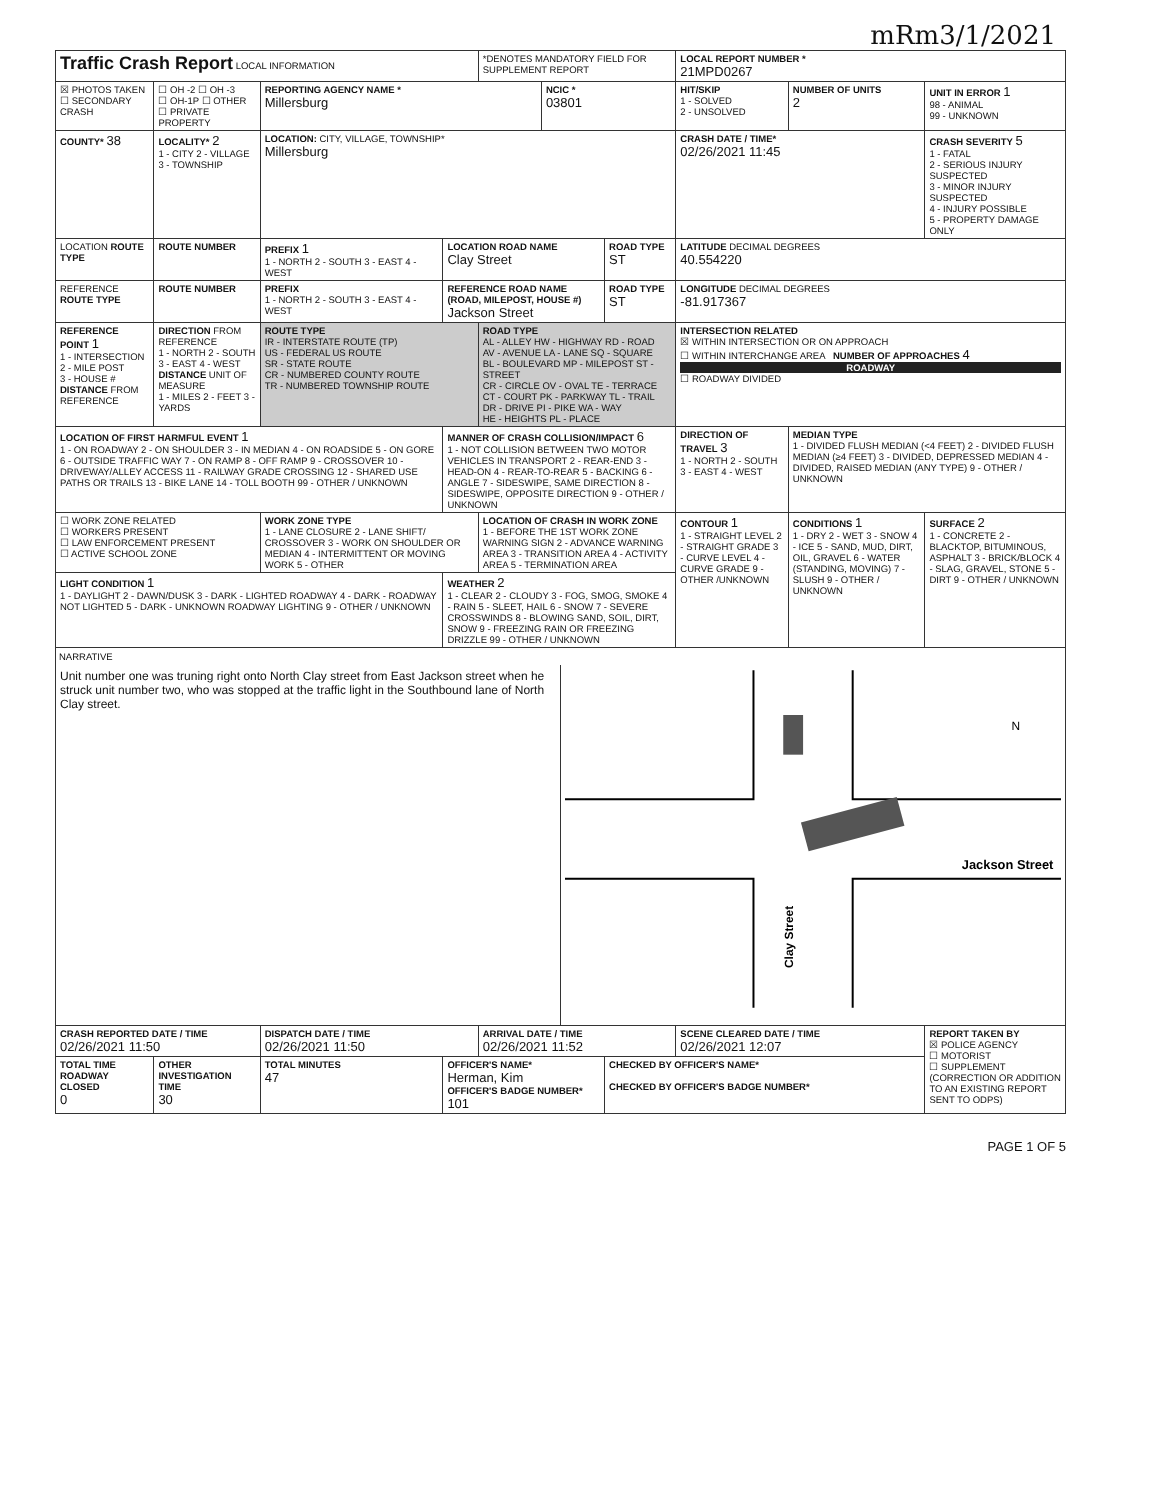mRm3/1/2021
| Traffic Crash Report LOCAL INFORMATION | | | | *DENOTES MANDATORY FIELD FOR SUPPLEMENT REPORT | | | LOCAL REPORT NUMBER * 21MPD0267 | | |
| ☒ PHOTOS TAKEN ☐ SECONDARY CRASH | ☐ OH -2 ☐ OH -3 ☐ OH-1P ☐ OTHER ☐ PRIVATE PROPERTY | REPORTING AGENCY NAME * Millersburg | | | NCIC * 03801 | | HIT/SKIP 1 - SOLVED 2 - UNSOLVED | NUMBER OF UNITS 2 | UNIT IN ERROR 1 98 - ANIMAL 99 - UNKNOWN |
| COUNTY* 38 | LOCALITY* 2 1 - CITY 2 - VILLAGE 3 - TOWNSHIP | LOCATION: CITY, VILLAGE, TOWNSHIP* Millersburg | | | | | CRASH DATE / TIME* 02/26/2021 11:45 | | CRASH SEVERITY 5 1 - FATAL 2 - SERIOUS INJURY SUSPECTED 3 - MINOR INJURY SUSPECTED 4 - INJURY POSSIBLE 5 - PROPERTY DAMAGE ONLY |
| LOCATION ROUTE TYPE | ROUTE NUMBER | PREFIX 1 1 - NORTH 2 - SOUTH 3 - EAST 4 - WEST | LOCATION ROAD NAME Clay Street | | | ROAD TYPE ST | LATITUDE DECIMAL DEGREES 40.554220 | | |
| REFERENCE ROUTE TYPE | ROUTE NUMBER | PREFIX 1 - NORTH 2 - SOUTH 3 - EAST 4 - WEST | REFERENCE ROAD NAME (ROAD, MILEPOST, HOUSE #) Jackson Street | | | ROAD TYPE ST | LONGITUDE DECIMAL DEGREES -81.917367 | | |
| REFERENCE POINT 1 1 - INTERSECTION 2 - MILE POST 3 - HOUSE # DISTANCE FROM REFERENCE | DIRECTION FROM REFERENCE 1 - NORTH 2 - SOUTH 3 - EAST 4 - WEST DISTANCE UNIT OF MEASURE 1 - MILES 2 - FEET 3 - YARDS | ROUTE TYPE IR - INTERSTATE ROUTE (TP) US - FEDERAL US ROUTE SR - STATE ROUTE CR - NUMBERED COUNTY ROUTE TR - NUMBERED TOWNSHIP ROUTE | | ROAD TYPE AL - ALLEY HW - HIGHWAY RD - ROAD AV - AVENUE LA - LANE SQ - SQUARE BL - BOULEVARD MP - MILEPOST ST - STREET CR - CIRCLE OV - OVAL TE - TERRACE CT - COURT PK - PARKWAY TL - TRAIL DR - DRIVE PI - PIKE WA - WAY HE - HEIGHTS PL - PLACE | | | INTERSECTION RELATED ☒ WITHIN INTERSECTION OR ON APPROACH ☐ WITHIN INTERCHANGE AREA NUMBER OF APPROACHES 4 ROADWAY ☐ ROADWAY DIVIDED | | |
| LOCATION OF FIRST HARMFUL EVENT 1 1 - ON ROADWAY 2 - ON SHOULDER 3 - IN MEDIAN 4 - ON ROADSIDE 5 - ON GORE 6 - OUTSIDE TRAFFIC WAY 7 - ON RAMP 8 - OFF RAMP 9 - CROSSOVER 10 - DRIVEWAY/ALLEY ACCESS 11 - RAILWAY GRADE CROSSING 12 - SHARED USE PATHS OR TRAILS 13 - BIKE LANE 14 - TOLL BOOTH 99 - OTHER / UNKNOWN | | | MANNER OF CRASH COLLISION/IMPACT 6 1 - NOT COLLISION BETWEEN TWO MOTOR VEHICLES IN TRANSPORT 2 - REAR-END 3 - HEAD-ON 4 - REAR-TO-REAR 5 - BACKING 6 - ANGLE 7 - SIDESWIPE, SAME DIRECTION 8 - SIDESWIPE, OPPOSITE DIRECTION 9 - OTHER / UNKNOWN | | | | DIRECTION OF TRAVEL 3 1 - NORTH 2 - SOUTH 3 - EAST 4 - WEST | MEDIAN TYPE 1 - DIVIDED FLUSH MEDIAN (<4 FEET) 2 - DIVIDED FLUSH MEDIAN (≥4 FEET) 3 - DIVIDED, DEPRESSED MEDIAN 4 - DIVIDED, RAISED MEDIAN (ANY TYPE) 9 - OTHER / UNKNOWN | |
| ☐ WORK ZONE RELATED ☐ WORKERS PRESENT ☐ LAW ENFORCEMENT PRESENT ☐ ACTIVE SCHOOL ZONE | | WORK ZONE TYPE 1 - LANE CLOSURE 2 - LANE SHIFT/ CROSSOVER 3 - WORK ON SHOULDER OR MEDIAN 4 - INTERMITTENT OR MOVING WORK 5 - OTHER | | LOCATION OF CRASH IN WORK ZONE 1 - BEFORE THE 1ST WORK ZONE WARNING SIGN 2 - ADVANCE WARNING AREA 3 - TRANSITION AREA 4 - ACTIVITY AREA 5 - TERMINATION AREA | | | CONTOUR 1 1 - STRAIGHT LEVEL 2 - STRAIGHT GRADE 3 - CURVE LEVEL 4 - CURVE GRADE 9 - OTHER /UNKNOWN | CONDITIONS 1 1 - DRY 2 - WET 3 - SNOW 4 - ICE 5 - SAND, MUD, DIRT, OIL, GRAVEL 6 - WATER (STANDING, MOVING) 7 - SLUSH 9 - OTHER / UNKNOWN | SURFACE 2 1 - CONCRETE 2 - BLACKTOP, BITUMINOUS, ASPHALT 3 - BRICK/BLOCK 4 - SLAG, GRAVEL, STONE 5 - DIRT 9 - OTHER / UNKNOWN |
| LIGHT CONDITION 1 1 - DAYLIGHT 2 - DAWN/DUSK 3 - DARK - LIGHTED ROADWAY 4 - DARK - ROADWAY NOT LIGHTED 5 - DARK - UNKNOWN ROADWAY LIGHTING 9 - OTHER / UNKNOWN | | | WEATHER 2 1 - CLEAR 2 - CLOUDY 3 - FOG, SMOG, SMOKE 4 - RAIN 5 - SLEET, HAIL 6 - SNOW 7 - SEVERE CROSSWINDS 8 - BLOWING SAND, SOIL, DIRT, SNOW 9 - FREEZING RAIN OR FREEZING DRIZZLE 99 - OTHER / UNKNOWN | | | | | | |
| NARRATIVE Unit number one was truning right onto North Clay street from East Jackson street when he struck unit number two, who was stopped at the traffic light in the Southbound lane of North Clay street. Jackson Street Clay Street N | | | | | | | | | |
| CRASH REPORTED DATE / TIME 02/26/2021 11:50 | | DISPATCH DATE / TIME 02/26/2021 11:50 | | ARRIVAL DATE / TIME 02/26/2021 11:52 | | | SCENE CLEARED DATE / TIME 02/26/2021 12:07 | | REPORT TAKEN BY ☒ POLICE AGENCY ☐ MOTORIST ☐ SUPPLEMENT (CORRECTION OR ADDITION TO AN EXISTING REPORT SENT TO ODPS) |
| TOTAL TIME ROADWAY CLOSED 0 | OTHER INVESTIGATION TIME 30 | TOTAL MINUTES 47 | OFFICER'S NAME* Herman, Kim OFFICER'S BADGE NUMBER* 101 | | | CHECKED BY OFFICER'S NAME* CHECKED BY OFFICER'S BADGE NUMBER* | | | |
PAGE 1 OF 5